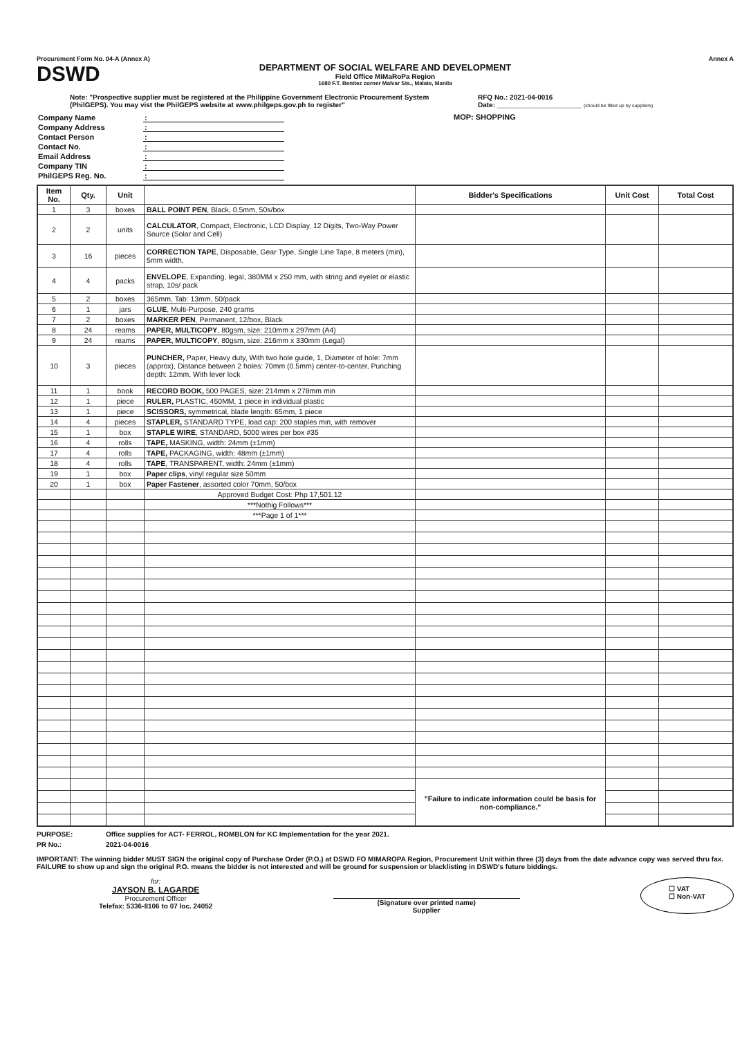Procurement Form No. 04-A (Annex A) Annex A
DSWD
DEPARTMENT OF SOCIAL WELFARE AND DEVELOPMENT
Field Office MiMaRoPa Region
1680 F.T. Benitez corner Malvar Sts., Malate, Manila
Note: "Prospective supplier must be registered at the Philippine Government Electronic Procurement System (PhilGEPS). You may vist the PhilGEPS website at www.philgeps.gov.ph to register"
RFQ No.: 2021-04-0016
Date: ______________________ (should be filled up by suppliers)
| Company Name | : |
| Company Address | : |
| Contact Person | : |
| Contact No. | : |
| Email Address | : |
| Company TIN | : |
| PhilGEPS Reg. No. | : |
MOP: SHOPPING
| Item No. | Qty. | Unit | | Bidder's Specifications | Unit Cost | Total Cost |
| --- | --- | --- | --- | --- | --- | --- |
| 1 | 3 | boxes | BALL POINT PEN , Black, 0.5mm, 50s/box | | | |
| 2 | 2 | units | CALCULATOR , Compact, Electronic, LCD Display, 12 Digits, Two-Way Power Source (Solar and Cell) | | | |
| 3 | 16 | pieces | CORRECTION TAPE , Disposable, Gear Type, Single Line Tape, 8 meters (min), 5mm width, | | | |
| 4 | 4 | packs | ENVELOPE , Expanding, legal, 380MM x 250 mm, with string and eyelet or elastic strap, 10s/ pack | | | |
| 5 | 2 | boxes | 365mm, Tab: 13mm, 50/pack | | | |
| 6 | 1 | jars | GLUE , Multi-Purpose, 240 grams | | | |
| 7 | 2 | boxes | MARKER PEN , Permanent, 12/box, Black | | | |
| 8 | 24 | reams | PAPER, MULTICOPY , 80gsm, size: 210mm x 297mm (A4) | | | |
| 9 | 24 | reams | PAPER, MULTICOPY , 80gsm, size: 216mm x 330mm (Legal) | | | |
| 10 | 3 | pieces | PUNCHER, Paper, Heavy duty, With two hole guide, 1, Diameter of hole: 7mm (approx), Distance between 2 holes: 70mm (0.5mm) center-to-center, Punching depth: 12mm, With lever lock | | | |
| 11 | 1 | book | RECORD BOOK, 500 PAGES, size: 214mm x 278mm min | | | |
| 12 | 1 | piece | RULER, PLASTIC, 450MM, 1 piece in individual plastic | | | |
| 13 | 1 | piece | SCISSORS, symmetrical, blade length: 65mm, 1 piece | | | |
| 14 | 4 | pieces | STAPLER, STANDARD TYPE, load cap: 200 staples min, with remover | | | |
| 15 | 1 | box | STAPLE WIRE , STANDARD, 5000 wires per box #35 | | | |
| 16 | 4 | rolls | TAPE, MASKING, width: 24mm (±1mm) | | | |
| 17 | 4 | rolls | TAPE, PACKAGING, width: 48mm (±1mm) | | | |
| 18 | 4 | rolls | TAPE , TRANSPARENT, width: 24mm (±1mm) | | | |
| 19 | 1 | box | Paper clips , vinyl regular size 50mm | | | |
| 20 | 1 | box | Paper Fastener , assorted color 70mm, 50/box | | | |
| | | | Approved Budget Cost: Php 17,501.12 | | | |
| | | | ***Nothig Follows*** | | | |
| | | | ***Page 1 of 1*** | | | |
| | | | | "Failure to indicate information could be basis for non-compliance." | | |
PURPOSE: Office supplies for ACT- FERROL, ROMBLON for KC Implementation for the year 2021.
PR No.: 2021-04-0016
IMPORTANT: The winning bidder MUST SIGN the original copy of Purchase Order (P.O.) at DSWD FO MIMAROPA Region, Procurement Unit within three (3) days from the date advance copy was served thru fax. FAILURE to show up and sign the original P.O. means the bidder is not interested and will be ground for suspension or blacklisting in DSWD's future biddings.
for:
JAYSON B. LAGARDE
Procurement Officer
Telefax: 5336-8106 to 07 loc. 24052
(Signature over printed name)
Supplier
☐ VAT
☐ Non-VAT